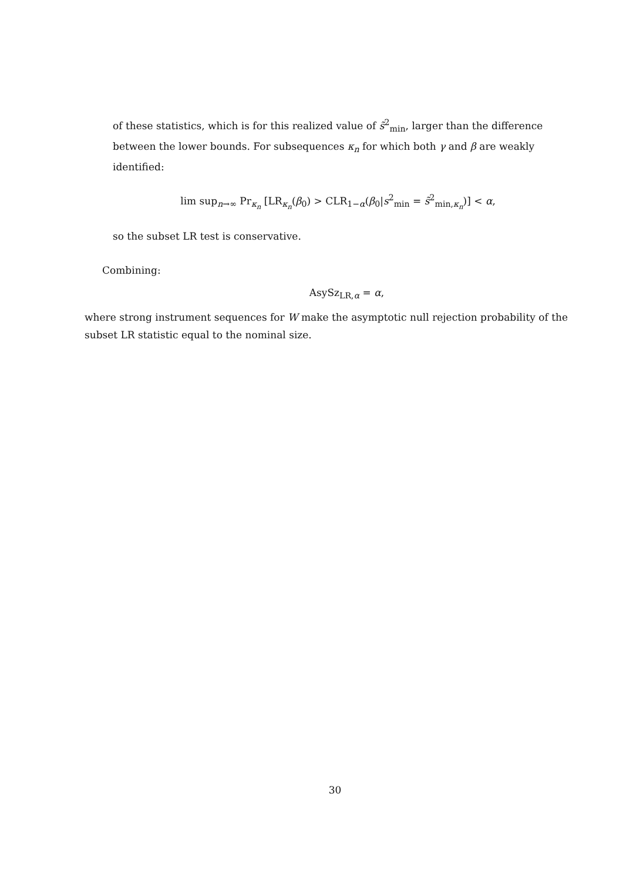of these statistics, which is for this realized value of s̃<sup>2</sup><sub>min</sub>, larger than the difference between the lower bounds. For subsequences κ<sub>n</sub> for which both γ and β are weakly identified:
lim sup<sub>n→∞</sub> Pr<sub>κ<sub>n</sub></sub> [LR<sub>κ<sub>n</sub></sub>(β<sub>0</sub>) > CLR<sub>1−α</sub>(β<sub>0</sub>|s<sup>2</sup><sub>min</sub> = s̃<sup>2</sup><sub>min,κ<sub>n</sub></sub>)] < α,
so the subset LR test is conservative.
Combining:
AsySz<sub>LR,α</sub> = α,
where strong instrument sequences for W make the asymptotic null rejection probability of the subset LR statistic equal to the nominal size.
30